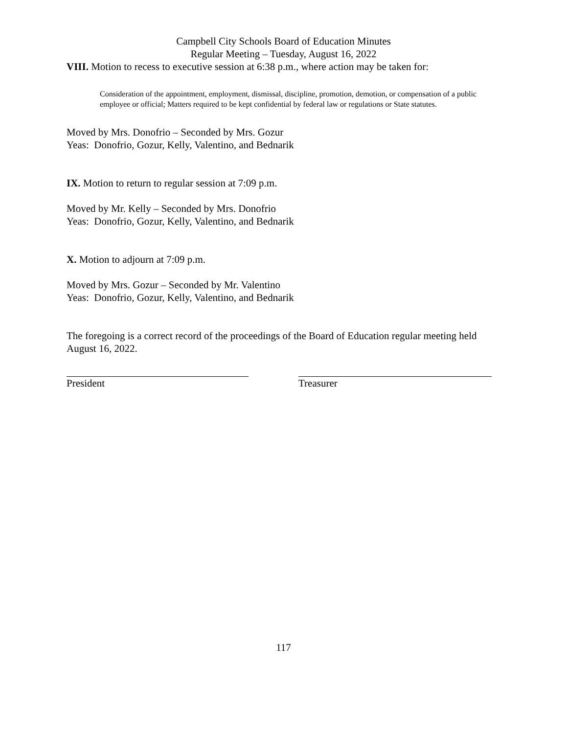Campbell City Schools Board of Education Minutes
Regular Meeting – Tuesday, August 16, 2022
VIII. Motion to recess to executive session at 6:38 p.m., where action may be taken for:
Consideration of the appointment, employment, dismissal, discipline, promotion, demotion, or compensation of a public employee or official; Matters required to be kept confidential by federal law or regulations or State statutes.
Moved by Mrs. Donofrio – Seconded by Mrs. Gozur
Yeas: Donofrio, Gozur, Kelly, Valentino, and Bednarik
IX. Motion to return to regular session at 7:09 p.m.
Moved by Mr. Kelly – Seconded by Mrs. Donofrio
Yeas: Donofrio, Gozur, Kelly, Valentino, and Bednarik
X. Motion to adjourn at 7:09 p.m.
Moved by Mrs. Gozur – Seconded by Mr. Valentino
Yeas: Donofrio, Gozur, Kelly, Valentino, and Bednarik
The foregoing is a correct record of the proceedings of the Board of Education regular meeting held August 16, 2022.
President Treasurer
117